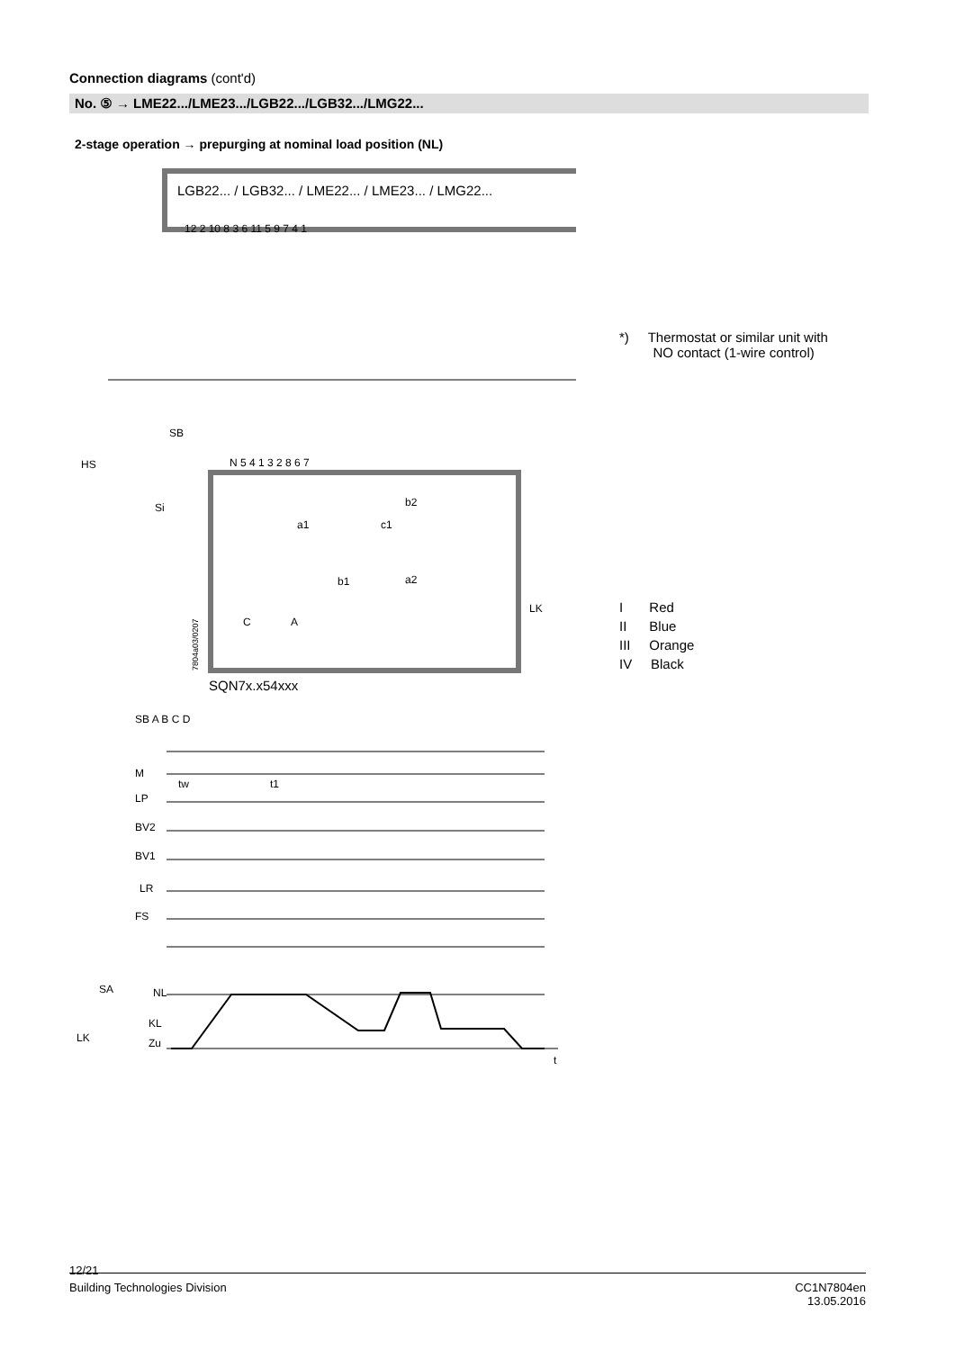Connection diagrams (cont'd)
No. ⑤ → LME22.../LME23.../LGB22.../LGB32.../LMG22...
2-stage operation → prepurging at nominal load position (NL)
LGB22... / LGB32... / LME22... / LME23... / LMG22...
12 2 10 8 3 6 11 5 9 7 4 1
N 5 4 1 3 2 8 6 7
SB
HS
Si
C
A
b1
a2
a1
c1
b2
LK
SQN7x.x54xxx
7804a03/0207
SB A B C D
M
LP
BV2
BV1
LR
FS
tw
t1
NL
KL
Zu
LK
SA
t
*) Thermostat or similar unit with
NO contact (1-wire control)
I Red
II Blue
III Orange
IV Black
12/21
Building Technologies Division CC1N7804en
13.05.2016